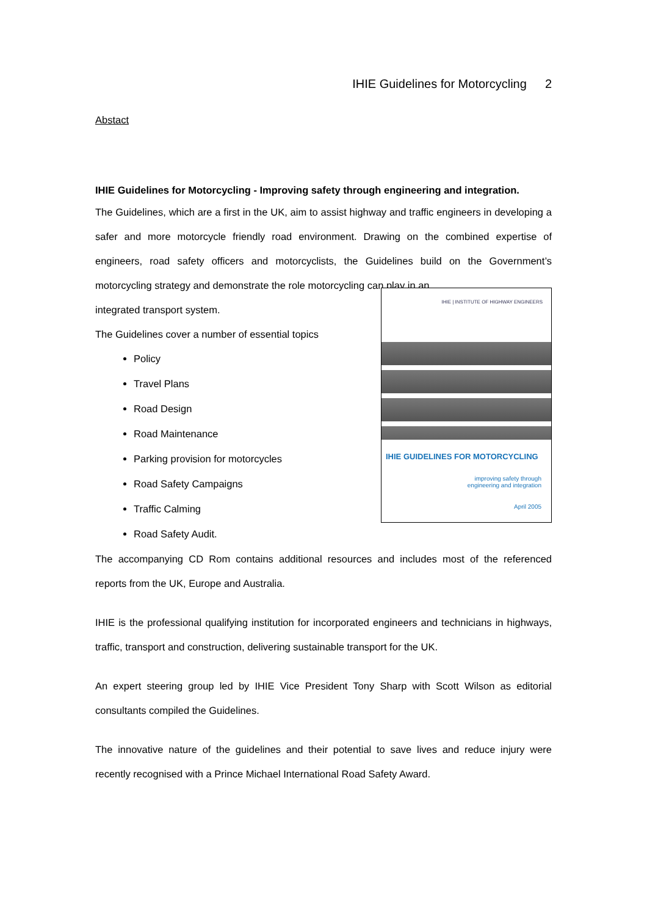IHIE Guidelines for Motorcycling 2
Abstact
IHIE Guidelines for Motorcycling - Improving safety through engineering and integration.
The Guidelines, which are a first in the UK, aim to assist highway and traffic engineers in developing a safer and more motorcycle friendly road environment. Drawing on the combined expertise of engineers, road safety officers and motorcyclists, the Guidelines build on the Government’s motorcycling strategy and demonstrate the role motorcycling can play in an
IHIE | INSTITUTE OF HIGHWAY ENGINEERS
IHIE GUIDELINES FOR MOTORCYCLING
improving safety through
engineering and integration
April 2005
integrated transport system.
The Guidelines cover a number of essential topics
Policy
Travel Plans
Road Design
Road Maintenance
Parking provision for motorcycles
Road Safety Campaigns
Traffic Calming
Road Safety Audit.
The accompanying CD Rom contains additional resources and includes most of the referenced reports from the UK, Europe and Australia.
IHIE is the professional qualifying institution for incorporated engineers and technicians in highways, traffic, transport and construction, delivering sustainable transport for the UK.
An expert steering group led by IHIE Vice President Tony Sharp with Scott Wilson as editorial consultants compiled the Guidelines.
The innovative nature of the guidelines and their potential to save lives and reduce injury were recently recognised with a Prince Michael International Road Safety Award.